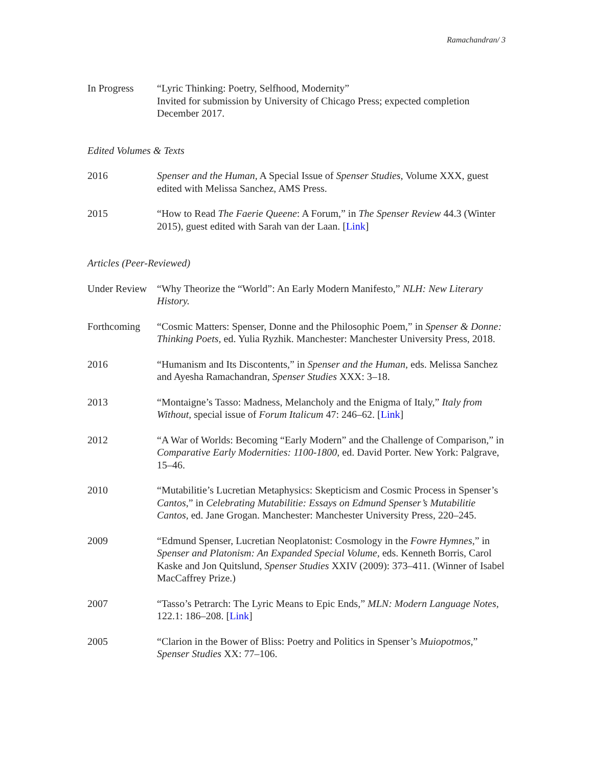Ramachandran/ 3
In Progress “Lyric Thinking: Poetry, Selfhood, Modernity”
Invited for submission by University of Chicago Press; expected completion December 2017.
Edited Volumes & Texts
2016 Spenser and the Human, A Special Issue of Spenser Studies, Volume XXX, guest edited with Melissa Sanchez, AMS Press.
2015 “How to Read The Faerie Queene: A Forum,” in The Spenser Review 44.3 (Winter 2015), guest edited with Sarah van der Laan. [Link]
Articles (Peer-Reviewed)
Under Review
“Why Theorize the “World”: An Early Modern Manifesto,” NLH: New Literary History.
Forthcoming “Cosmic Matters: Spenser, Donne and the Philosophic Poem,” in Spenser & Donne: Thinking Poets, ed. Yulia Ryzhik. Manchester: Manchester University Press, 2018.
2016 “Humanism and Its Discontents,” in Spenser and the Human, eds. Melissa Sanchez and Ayesha Ramachandran, Spenser Studies XXX: 3–18.
2013 “Montaigne’s Tasso: Madness, Melancholy and the Enigma of Italy,” Italy from Without, special issue of Forum Italicum 47: 246–62. [Link]
2012 “A War of Worlds: Becoming “Early Modern” and the Challenge of Comparison,” in Comparative Early Modernities: 1100-1800, ed. David Porter. New York: Palgrave, 15–46.
2010 “Mutabilitie’s Lucretian Metaphysics: Skepticism and Cosmic Process in Spenser’s Cantos,” in Celebrating Mutabilitie: Essays on Edmund Spenser’s Mutabilitie Cantos, ed. Jane Grogan. Manchester: Manchester University Press, 220–245.
2009 “Edmund Spenser, Lucretian Neoplatonist: Cosmology in the Fowre Hymnes,” in Spenser and Platonism: An Expanded Special Volume, eds. Kenneth Borris, Carol Kaske and Jon Quitslund, Spenser Studies XXIV (2009): 373–411. (Winner of Isabel MacCaffrey Prize.)
2007 “Tasso’s Petrarch: The Lyric Means to Epic Ends,” MLN: Modern Language Notes, 122.1: 186–208. [Link]
2005 “Clarion in the Bower of Bliss: Poetry and Politics in Spenser’s Muiopotmos,” Spenser Studies XX: 77–106.